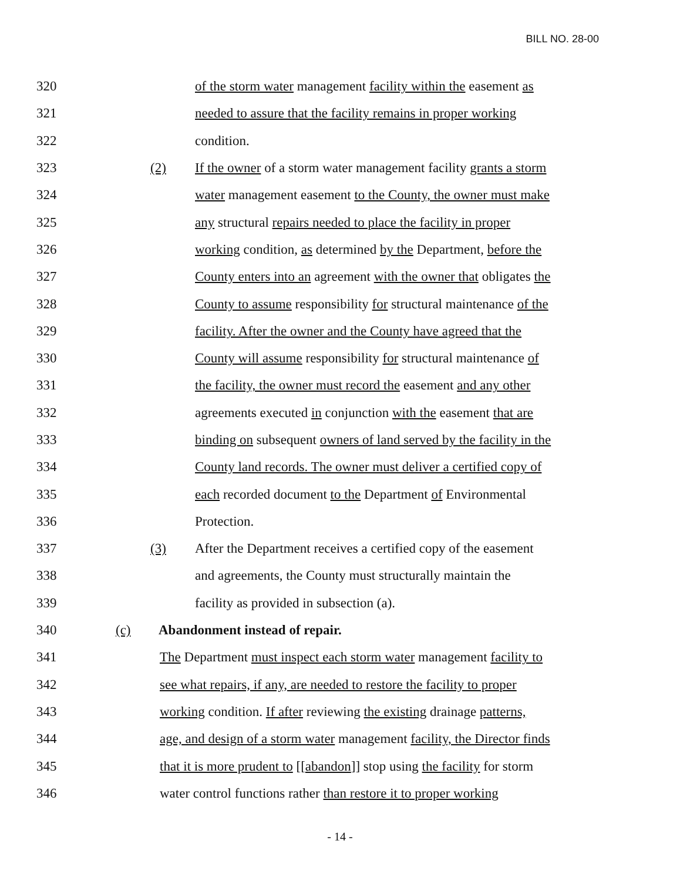BILL NO. 28-00
320 of the storm water management facility within the easement as
321 needed to assure that the facility remains in proper working
322 condition.
323 (2) If the owner of a storm water management facility grants a storm
324 water management easement to the County, the owner must make
325 any structural repairs needed to place the facility in proper
326 working condition, as determined by the Department, before the
327 County enters into an agreement with the owner that obligates the
328 County to assume responsibility for structural maintenance of the
329 facility. After the owner and the County have agreed that the
330 County will assume responsibility for structural maintenance of
331 the facility, the owner must record the easement and any other
332 agreements executed in conjunction with the easement that are
333 binding on subsequent owners of land served by the facility in the
334 County land records. The owner must deliver a certified copy of
335 each recorded document to the Department of Environmental
336 Protection.
337 (3) After the Department receives a certified copy of the easement
338 and agreements, the County must structurally maintain the
339 facility as provided in subsection (a).
340 (c) Abandonment instead of repair.
341 The Department must inspect each storm water management facility to
342 see what repairs, if any, are needed to restore the facility to proper
343 working condition. If after reviewing the existing drainage patterns,
344 age, and design of a storm water management facility, the Director finds
345 that it is more prudent to [[abandon]] stop using the facility for storm
346 water control functions rather than restore it to proper working
- 14 -